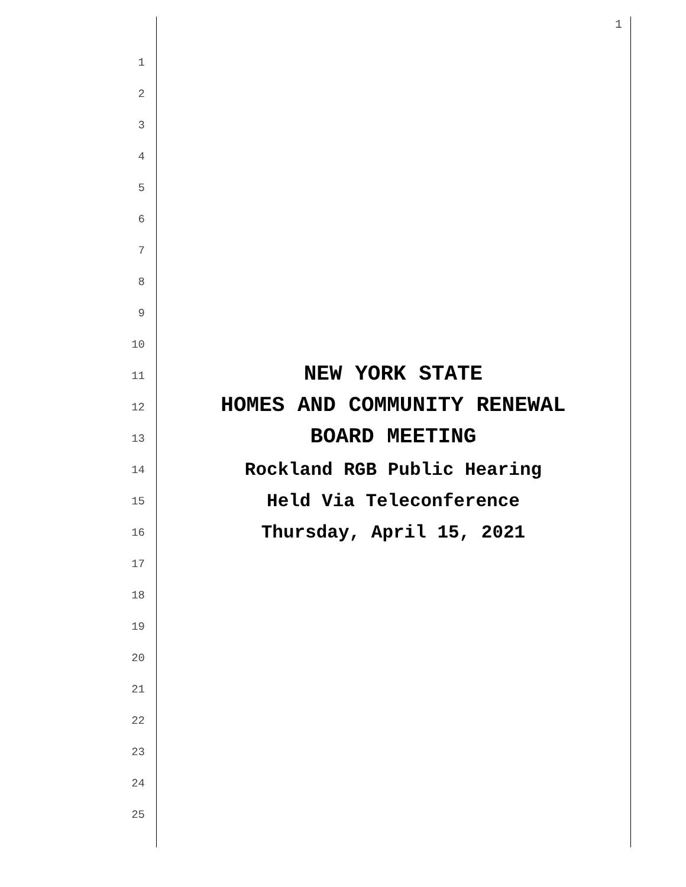1
1
2
3
4
5
6
7
8
9
10
11
NEW YORK STATE
12
HOMES AND COMMUNITY RENEWAL
13
BOARD MEETING
14
Rockland RGB Public Hearing
15
Held Via Teleconference
16
Thursday, April 15, 2021
17
18
19
20
21
22
23
24
25